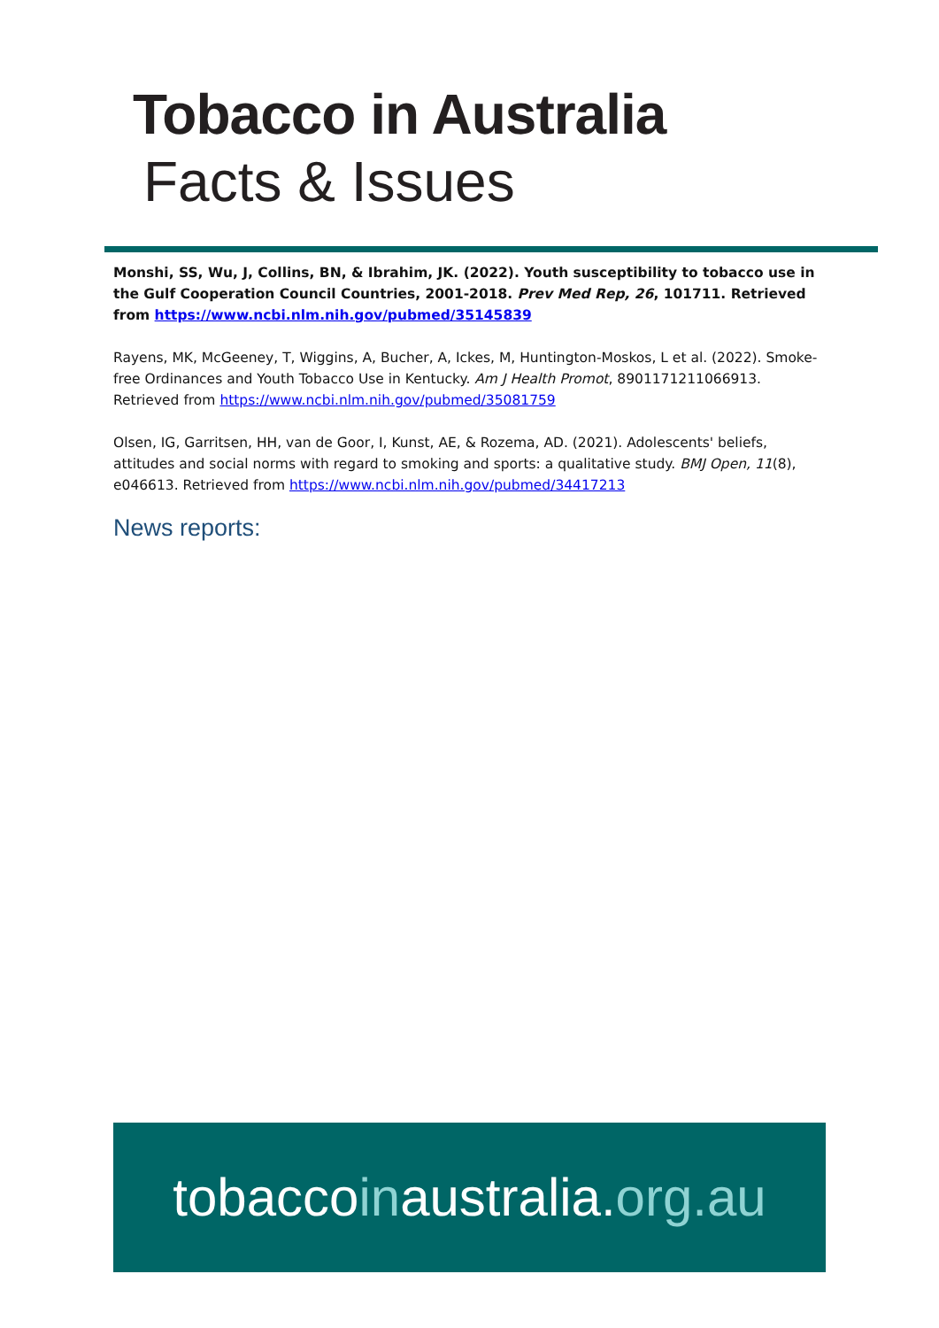Tobacco in Australia
Facts & Issues
Monshi, SS, Wu, J, Collins, BN, & Ibrahim, JK. (2022). Youth susceptibility to tobacco use in the Gulf Cooperation Council Countries, 2001-2018. Prev Med Rep, 26, 101711. Retrieved from https://www.ncbi.nlm.nih.gov/pubmed/35145839
Rayens, MK, McGeeney, T, Wiggins, A, Bucher, A, Ickes, M, Huntington-Moskos, L et al. (2022). Smoke-free Ordinances and Youth Tobacco Use in Kentucky. Am J Health Promot, 8901171211066913. Retrieved from https://www.ncbi.nlm.nih.gov/pubmed/35081759
Olsen, IG, Garritsen, HH, van de Goor, I, Kunst, AE, & Rozema, AD. (2021). Adolescents' beliefs, attitudes and social norms with regard to smoking and sports: a qualitative study. BMJ Open, 11(8), e046613. Retrieved from https://www.ncbi.nlm.nih.gov/pubmed/34417213
News reports:
tobaccoinaustralia.org.au